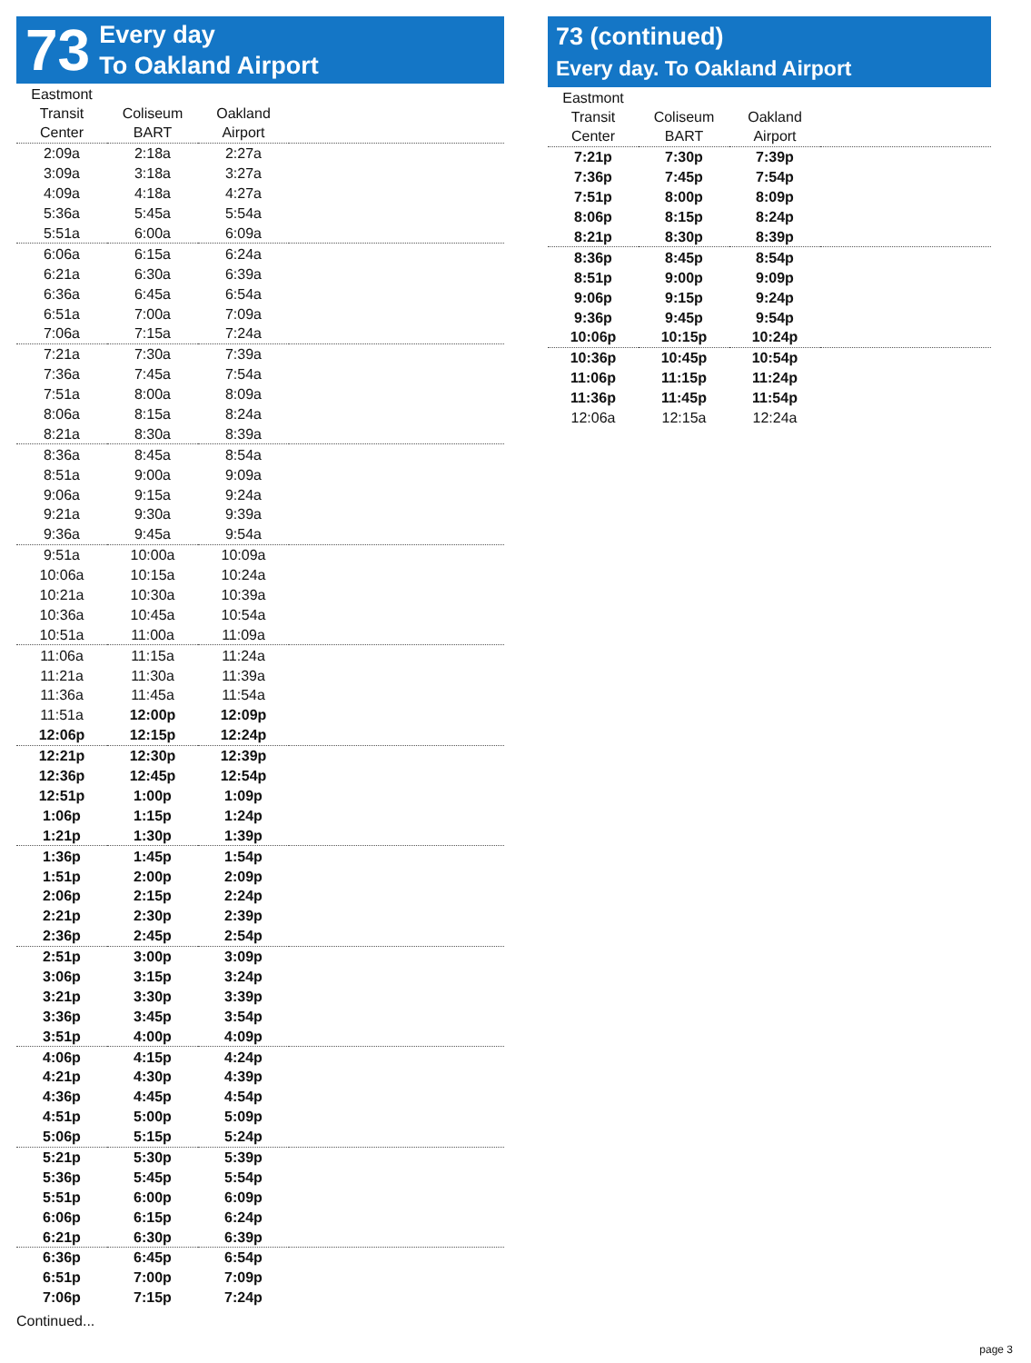73 Every day
To Oakland Airport
| Eastmont Transit Center | Coliseum BART | Oakland Airport | |
| --- | --- | --- | --- |
| 2:09a | 2:18a | 2:27a | |
| 3:09a | 3:18a | 3:27a | |
| 4:09a | 4:18a | 4:27a | |
| 5:36a | 5:45a | 5:54a | |
| 5:51a | 6:00a | 6:09a | |
| 6:06a | 6:15a | 6:24a | |
| 6:21a | 6:30a | 6:39a | |
| 6:36a | 6:45a | 6:54a | |
| 6:51a | 7:00a | 7:09a | |
| 7:06a | 7:15a | 7:24a | |
| 7:21a | 7:30a | 7:39a | |
| 7:36a | 7:45a | 7:54a | |
| 7:51a | 8:00a | 8:09a | |
| 8:06a | 8:15a | 8:24a | |
| 8:21a | 8:30a | 8:39a | |
| 8:36a | 8:45a | 8:54a | |
| 8:51a | 9:00a | 9:09a | |
| 9:06a | 9:15a | 9:24a | |
| 9:21a | 9:30a | 9:39a | |
| 9:36a | 9:45a | 9:54a | |
| 9:51a | 10:00a | 10:09a | |
| 10:06a | 10:15a | 10:24a | |
| 10:21a | 10:30a | 10:39a | |
| 10:36a | 10:45a | 10:54a | |
| 10:51a | 11:00a | 11:09a | |
| 11:06a | 11:15a | 11:24a | |
| 11:21a | 11:30a | 11:39a | |
| 11:36a | 11:45a | 11:54a | |
| 11:51a | 12:00p | 12:09p | |
| 12:06p | 12:15p | 12:24p | |
| 12:21p | 12:30p | 12:39p | |
| 12:36p | 12:45p | 12:54p | |
| 12:51p | 1:00p | 1:09p | |
| 1:06p | 1:15p | 1:24p | |
| 1:21p | 1:30p | 1:39p | |
| 1:36p | 1:45p | 1:54p | |
| 1:51p | 2:00p | 2:09p | |
| 2:06p | 2:15p | 2:24p | |
| 2:21p | 2:30p | 2:39p | |
| 2:36p | 2:45p | 2:54p | |
| 2:51p | 3:00p | 3:09p | |
| 3:06p | 3:15p | 3:24p | |
| 3:21p | 3:30p | 3:39p | |
| 3:36p | 3:45p | 3:54p | |
| 3:51p | 4:00p | 4:09p | |
| 4:06p | 4:15p | 4:24p | |
| 4:21p | 4:30p | 4:39p | |
| 4:36p | 4:45p | 4:54p | |
| 4:51p | 5:00p | 5:09p | |
| 5:06p | 5:15p | 5:24p | |
| 5:21p | 5:30p | 5:39p | |
| 5:36p | 5:45p | 5:54p | |
| 5:51p | 6:00p | 6:09p | |
| 6:06p | 6:15p | 6:24p | |
| 6:21p | 6:30p | 6:39p | |
| 6:36p | 6:45p | 6:54p | |
| 6:51p | 7:00p | 7:09p | |
| 7:06p | 7:15p | 7:24p | |
Continued...
73 (continued)
Every day. To Oakland Airport
| Eastmont Transit Center | Coliseum BART | Oakland Airport | |
| --- | --- | --- | --- |
| 7:21p | 7:30p | 7:39p | |
| 7:36p | 7:45p | 7:54p | |
| 7:51p | 8:00p | 8:09p | |
| 8:06p | 8:15p | 8:24p | |
| 8:21p | 8:30p | 8:39p | |
| 8:36p | 8:45p | 8:54p | |
| 8:51p | 9:00p | 9:09p | |
| 9:06p | 9:15p | 9:24p | |
| 9:36p | 9:45p | 9:54p | |
| 10:06p | 10:15p | 10:24p | |
| 10:36p | 10:45p | 10:54p | |
| 11:06p | 11:15p | 11:24p | |
| 11:36p | 11:45p | 11:54p | |
| 12:06a | 12:15a | 12:24a | |
page 3